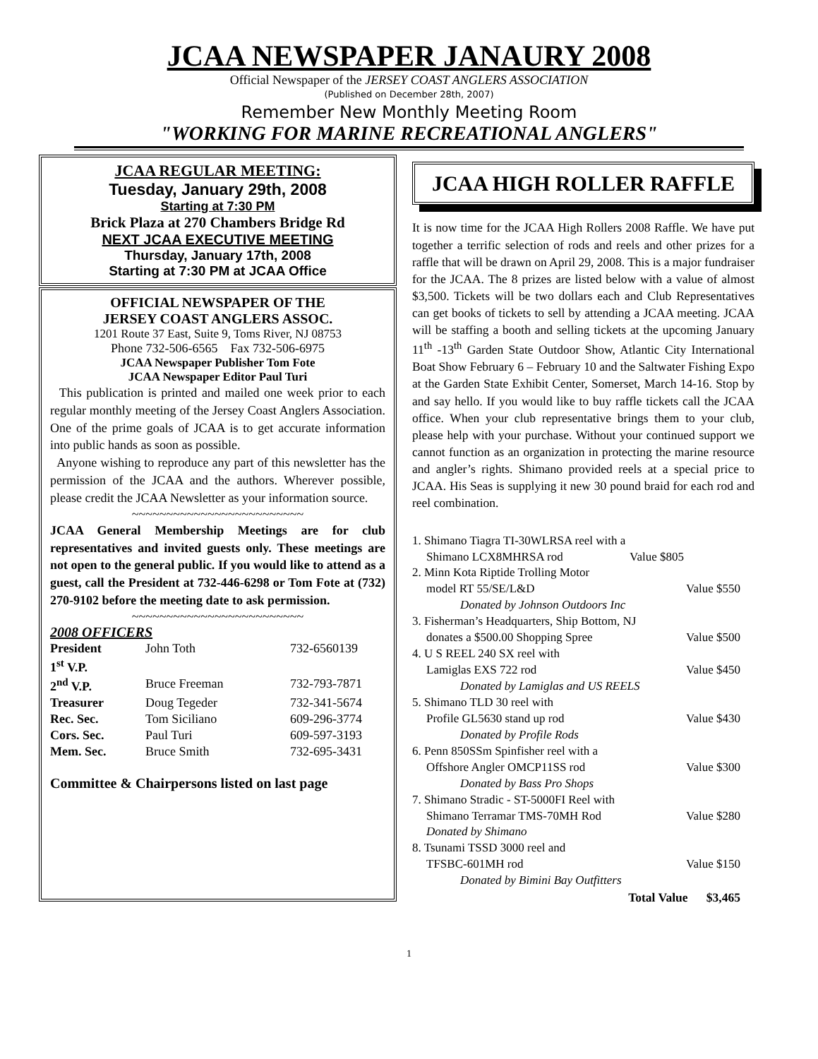JCAA NEWSPAPER JANAURY 2008
Official Newspaper of the JERSEY COAST ANGLERS ASSOCIATION
(Published on December 28th, 2007)
Remember New Monthly Meeting Room
"WORKING FOR MARINE RECREATIONAL ANGLERS"
JCAA REGULAR MEETING:
Tuesday, January 29th, 2008
Starting at 7:30 PM
Brick Plaza at 270 Chambers Bridge Rd
NEXT JCAA EXECUTIVE MEETING
Thursday, January 17th, 2008
Starting at 7:30 PM at JCAA Office
OFFICIAL NEWSPAPER OF THE
JERSEY COAST ANGLERS ASSOC.
1201 Route 37 East, Suite 9, Toms River, NJ 08753
Phone 732-506-6565 Fax 732-506-6975
JCAA Newspaper Publisher Tom Fote
JCAA Newspaper Editor Paul Turi
This publication is printed and mailed one week prior to each regular monthly meeting of the Jersey Coast Anglers Association. One of the prime goals of JCAA is to get accurate information into public hands as soon as possible.
Anyone wishing to reproduce any part of this newsletter has the permission of the JCAA and the authors. Wherever possible, please credit the JCAA Newsletter as your information source.
~~~~~~~~~~~~~~~~~~~~~~~~~
JCAA General Membership Meetings are for club representatives and invited guests only. These meetings are not open to the general public. If you would like to attend as a guest, call the President at 732-446-6298 or Tom Fote at (732) 270-9102 before the meeting date to ask permission.
~~~~~~~~~~~~~~~~~~~~~~~~~
2008 OFFICERS
| President | John Toth | 732-6560139 |
| 1<sup>st</sup> V.P. | | |
| 2<sup>nd</sup> V.P. | Bruce Freeman | 732-793-7871 |
| Treasurer | Doug Tegeder | 732-341-5674 |
| Rec. Sec. | Tom Siciliano | 609-296-3774 |
| Cors. Sec. | Paul Turi | 609-597-3193 |
| Mem. Sec. | Bruce Smith | 732-695-3431 |
Committee & Chairpersons listed on last page
JCAA HIGH ROLLER RAFFLE
It is now time for the JCAA High Rollers 2008 Raffle. We have put together a terrific selection of rods and reels and other prizes for a raffle that will be drawn on April 29, 2008. This is a major fundraiser for the JCAA. The 8 prizes are listed below with a value of almost $3,500. Tickets will be two dollars each and Club Representatives can get books of tickets to sell by attending a JCAA meeting. JCAA will be staffing a booth and selling tickets at the upcoming January 11<sup>th</sup> -13<sup>th</sup> Garden State Outdoor Show, Atlantic City International Boat Show February 6 – February 10 and the Saltwater Fishing Expo at the Garden State Exhibit Center, Somerset, March 14-16. Stop by and say hello. If you would like to buy raffle tickets call the JCAA office. When your club representative brings them to your club, please help with your purchase. Without your continued support we cannot function as an organization in protecting the marine resource and angler’s rights. Shimano provided reels at a special price to JCAA. His Seas is supplying it new 30 pound braid for each rod and reel combination.
1. Shimano Tiagra TI-30WLRSA reel with a
Shimano LCX8MHRSA rod Value $805
2. Minn Kota Riptide Trolling Motor
model RT 55/SE/L&D Value $550
Donated by Johnson Outdoors Inc
3. Fisherman’s Headquarters, Ship Bottom, NJ
donates a $500.00 Shopping Spree Value $500
4. U S REEL 240 SX reel with
Lamiglas EXS 722 rod Value $450
Donated by Lamiglas and US REELS
5. Shimano TLD 30 reel with
Profile GL5630 stand up rod Value $430
Donated by Profile Rods
6. Penn 850SSm Spinfisher reel with a
Offshore Angler OMCP11SS rod Value $300
Donated by Bass Pro Shops
7. Shimano Stradic - ST-5000FI Reel with
Shimano Terramar TMS-70MH Rod Value $280
Donated by Shimano
8. Tsunami TSSD 3000 reel and
TFSBC-601MH rod Value $150
Donated by Bimini Bay Outfitters
Total Value $3,465
1